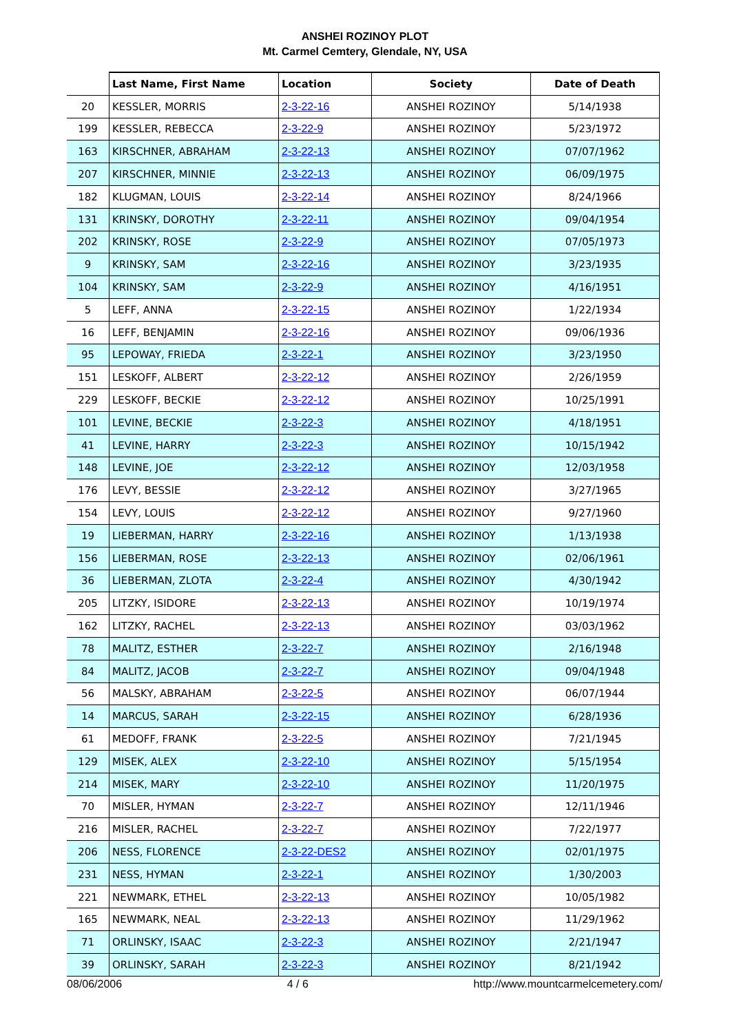ANSHEI ROZINOY PLOT
Mt. Carmel Cemtery, Glendale, NY, USA
| | Last Name, First Name | Location | Society | Date of Death |
| --- | --- | --- | --- | --- |
| 20 | KESSLER, MORRIS | 2-3-22-16 | ANSHEI ROZINOY | 5/14/1938 |
| 199 | KESSLER, REBECCA | 2-3-22-9 | ANSHEI ROZINOY | 5/23/1972 |
| 163 | KIRSCHNER, ABRAHAM | 2-3-22-13 | ANSHEI ROZINOY | 07/07/1962 |
| 207 | KIRSCHNER, MINNIE | 2-3-22-13 | ANSHEI ROZINOY | 06/09/1975 |
| 182 | KLUGMAN, LOUIS | 2-3-22-14 | ANSHEI ROZINOY | 8/24/1966 |
| 131 | KRINSKY, DOROTHY | 2-3-22-11 | ANSHEI ROZINOY | 09/04/1954 |
| 202 | KRINSKY, ROSE | 2-3-22-9 | ANSHEI ROZINOY | 07/05/1973 |
| 9 | KRINSKY, SAM | 2-3-22-16 | ANSHEI ROZINOY | 3/23/1935 |
| 104 | KRINSKY, SAM | 2-3-22-9 | ANSHEI ROZINOY | 4/16/1951 |
| 5 | LEFF, ANNA | 2-3-22-15 | ANSHEI ROZINOY | 1/22/1934 |
| 16 | LEFF, BENJAMIN | 2-3-22-16 | ANSHEI ROZINOY | 09/06/1936 |
| 95 | LEPOWAY, FRIEDA | 2-3-22-1 | ANSHEI ROZINOY | 3/23/1950 |
| 151 | LESKOFF, ALBERT | 2-3-22-12 | ANSHEI ROZINOY | 2/26/1959 |
| 229 | LESKOFF, BECKIE | 2-3-22-12 | ANSHEI ROZINOY | 10/25/1991 |
| 101 | LEVINE, BECKIE | 2-3-22-3 | ANSHEI ROZINOY | 4/18/1951 |
| 41 | LEVINE, HARRY | 2-3-22-3 | ANSHEI ROZINOY | 10/15/1942 |
| 148 | LEVINE, JOE | 2-3-22-12 | ANSHEI ROZINOY | 12/03/1958 |
| 176 | LEVY, BESSIE | 2-3-22-12 | ANSHEI ROZINOY | 3/27/1965 |
| 154 | LEVY, LOUIS | 2-3-22-12 | ANSHEI ROZINOY | 9/27/1960 |
| 19 | LIEBERMAN, HARRY | 2-3-22-16 | ANSHEI ROZINOY | 1/13/1938 |
| 156 | LIEBERMAN, ROSE | 2-3-22-13 | ANSHEI ROZINOY | 02/06/1961 |
| 36 | LIEBERMAN, ZLOTA | 2-3-22-4 | ANSHEI ROZINOY | 4/30/1942 |
| 205 | LITZKY, ISIDORE | 2-3-22-13 | ANSHEI ROZINOY | 10/19/1974 |
| 162 | LITZKY, RACHEL | 2-3-22-13 | ANSHEI ROZINOY | 03/03/1962 |
| 78 | MALITZ, ESTHER | 2-3-22-7 | ANSHEI ROZINOY | 2/16/1948 |
| 84 | MALITZ, JACOB | 2-3-22-7 | ANSHEI ROZINOY | 09/04/1948 |
| 56 | MALSKY, ABRAHAM | 2-3-22-5 | ANSHEI ROZINOY | 06/07/1944 |
| 14 | MARCUS, SARAH | 2-3-22-15 | ANSHEI ROZINOY | 6/28/1936 |
| 61 | MEDOFF, FRANK | 2-3-22-5 | ANSHEI ROZINOY | 7/21/1945 |
| 129 | MISEK, ALEX | 2-3-22-10 | ANSHEI ROZINOY | 5/15/1954 |
| 214 | MISEK, MARY | 2-3-22-10 | ANSHEI ROZINOY | 11/20/1975 |
| 70 | MISLER, HYMAN | 2-3-22-7 | ANSHEI ROZINOY | 12/11/1946 |
| 216 | MISLER, RACHEL | 2-3-22-7 | ANSHEI ROZINOY | 7/22/1977 |
| 206 | NESS, FLORENCE | 2-3-22-DES2 | ANSHEI ROZINOY | 02/01/1975 |
| 231 | NESS, HYMAN | 2-3-22-1 | ANSHEI ROZINOY | 1/30/2003 |
| 221 | NEWMARK, ETHEL | 2-3-22-13 | ANSHEI ROZINOY | 10/05/1982 |
| 165 | NEWMARK, NEAL | 2-3-22-13 | ANSHEI ROZINOY | 11/29/1962 |
| 71 | ORLINSKY, ISAAC | 2-3-22-3 | ANSHEI ROZINOY | 2/21/1947 |
| 39 | ORLINSKY, SARAH | 2-3-22-3 | ANSHEI ROZINOY | 8/21/1942 |
08/06/2006 4 / 6 http://www.mountcarmelcemetery.com/